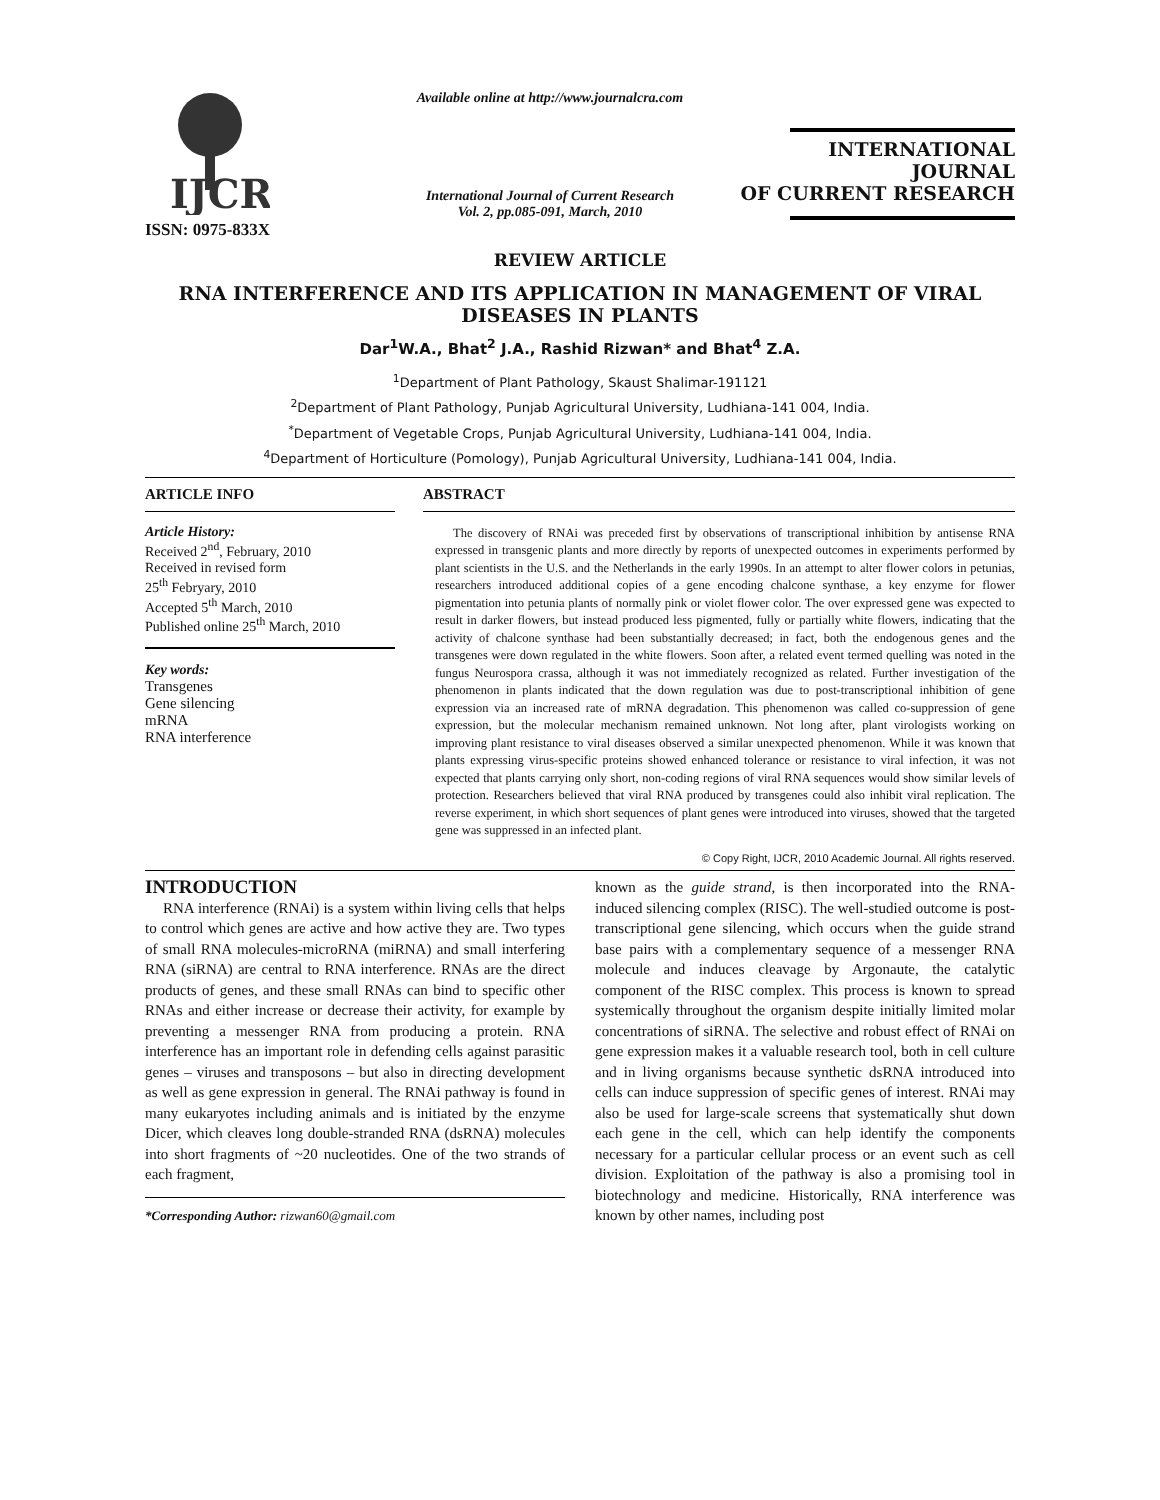IJCR
ISSN: 0975-833X
Available online at http://www.journalcra.com
International Journal of Current Research
Vol. 2, pp.085-091, March, 2010
INTERNATIONAL JOURNAL
OF CURRENT RESEARCH
REVIEW ARTICLE
RNA INTERFERENCE AND ITS APPLICATION IN MANAGEMENT OF VIRAL DISEASES IN PLANTS
Dar<sup>1</sup>W.A., Bhat<sup>2</sup> J.A., Rashid Rizwan* and Bhat<sup>4</sup> Z.A.
<sup>1</sup> Department of Plant Pathology, Skaust Shalimar-191121
<sup>2</sup> Department of Plant Pathology, Punjab Agricultural University, Ludhiana-141 004, India.
<sup>*</sup> Department of Vegetable Crops, Punjab Agricultural University, Ludhiana-141 004, India.
<sup>4</sup> Department of Horticulture (Pomology), Punjab Agricultural University, Ludhiana-141 004, India.
ARTICLE INFO
Article History:
Received 2<sup>nd</sup>, February, 2010
Received in revised form
25<sup>th</sup> Febryary, 2010
Accepted 5<sup>th</sup> March, 2010
Published online 25<sup>th</sup> March, 2010
Key words:
Transgenes
Gene silencing
mRNA
RNA interference
ABSTRACT
The discovery of RNAi was preceded first by observations of transcriptional inhibition by antisense RNA expressed in transgenic plants and more directly by reports of unexpected outcomes in experiments performed by plant scientists in the U.S. and the Netherlands in the early 1990s. In an attempt to alter flower colors in petunias, researchers introduced additional copies of a gene encoding chalcone synthase, a key enzyme for flower pigmentation into petunia plants of normally pink or violet flower color. The over expressed gene was expected to result in darker flowers, but instead produced less pigmented, fully or partially white flowers, indicating that the activity of chalcone synthase had been substantially decreased; in fact, both the endogenous genes and the transgenes were down regulated in the white flowers. Soon after, a related event termed quelling was noted in the fungus Neurospora crassa, although it was not immediately recognized as related. Further investigation of the phenomenon in plants indicated that the down regulation was due to post-transcriptional inhibition of gene expression via an increased rate of mRNA degradation. This phenomenon was called co-suppression of gene expression, but the molecular mechanism remained unknown. Not long after, plant virologists working on improving plant resistance to viral diseases observed a similar unexpected phenomenon. While it was known that plants expressing virus-specific proteins showed enhanced tolerance or resistance to viral infection, it was not expected that plants carrying only short, non-coding regions of viral RNA sequences would show similar levels of protection. Researchers believed that viral RNA produced by transgenes could also inhibit viral replication. The reverse experiment, in which short sequences of plant genes were introduced into viruses, showed that the targeted gene was suppressed in an infected plant.
© Copy Right, IJCR, 2010 Academic Journal. All rights reserved.
INTRODUCTION
RNA interference (RNAi) is a system within living cells that helps to control which genes are active and how active they are. Two types of small RNA molecules-microRNA (miRNA) and small interfering RNA (siRNA) are central to RNA interference. RNAs are the direct products of genes, and these small RNAs can bind to specific other RNAs and either increase or decrease their activity, for example by preventing a messenger RNA from producing a protein. RNA interference has an important role in defending cells against parasitic genes – viruses and transposons – but also in directing development as well as gene expression in general. The RNAi pathway is found in many eukaryotes including animals and is initiated by the enzyme Dicer, which cleaves long double-stranded RNA (dsRNA) molecules into short fragments of ~20 nucleotides. One of the two strands of each fragment,
*Corresponding Author: rizwan60@gmail.com
known as the guide strand, is then incorporated into the RNA-induced silencing complex (RISC). The well-studied outcome is post-transcriptional gene silencing, which occurs when the guide strand base pairs with a complementary sequence of a messenger RNA molecule and induces cleavage by Argonaute, the catalytic component of the RISC complex. This process is known to spread systemically throughout the organism despite initially limited molar concentrations of siRNA. The selective and robust effect of RNAi on gene expression makes it a valuable research tool, both in cell culture and in living organisms because synthetic dsRNA introduced into cells can induce suppression of specific genes of interest. RNAi may also be used for large-scale screens that systematically shut down each gene in the cell, which can help identify the components necessary for a particular cellular process or an event such as cell division. Exploitation of the pathway is also a promising tool in biotechnology and medicine. Historically, RNA interference was known by other names, including post